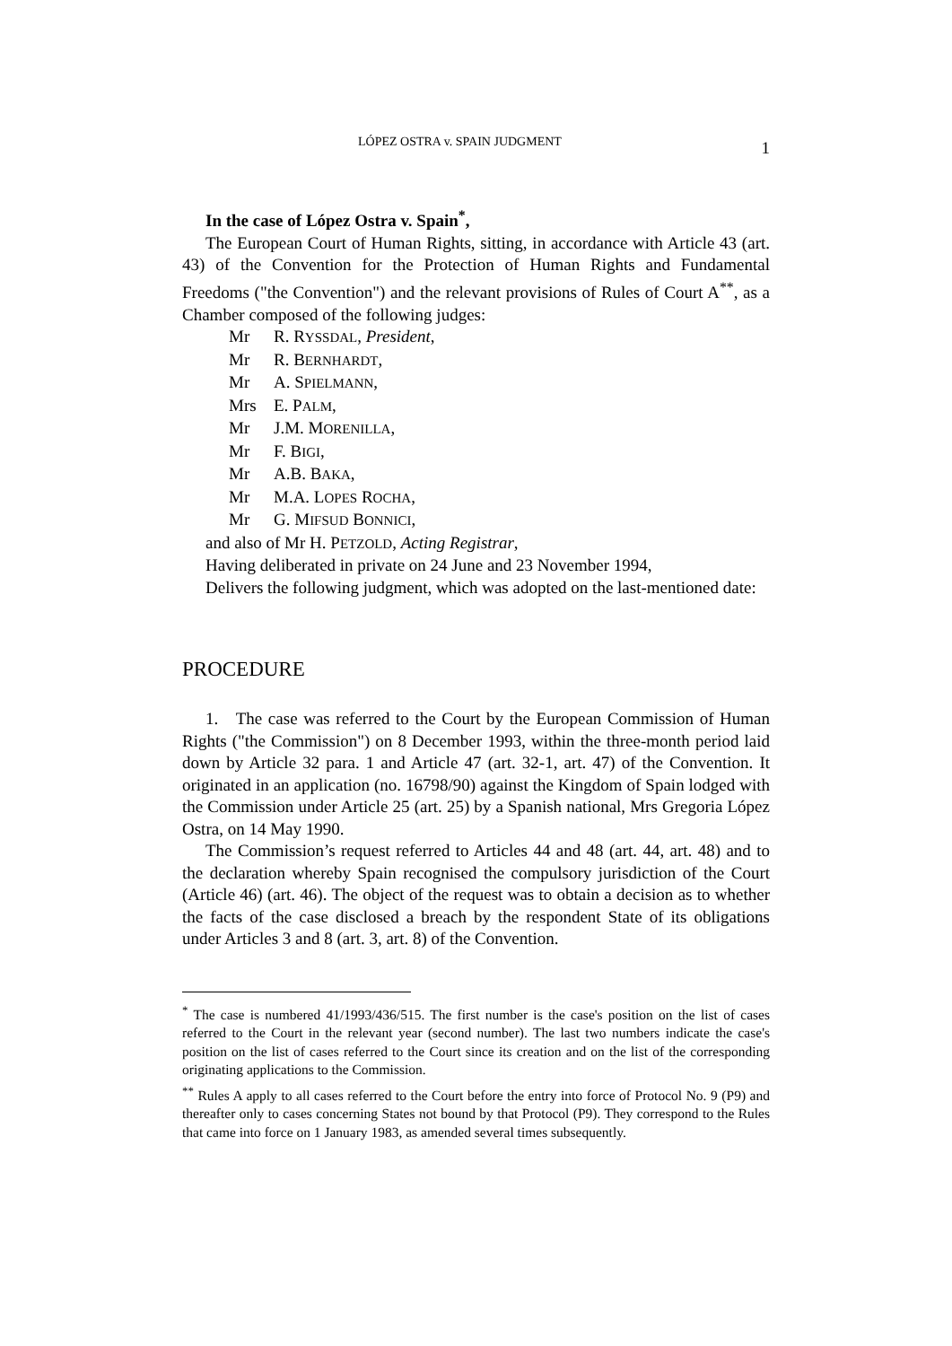LÓPEZ OSTRA v. SPAIN JUDGMENT 1
In the case of López Ostra v. Spain<sup>*</sup>,
The European Court of Human Rights, sitting, in accordance with Article 43 (art. 43) of the Convention for the Protection of Human Rights and Fundamental Freedoms ("the Convention") and the relevant provisions of Rules of Court A<sup>**</sup>, as a Chamber composed of the following judges:
Mr R. RYSSDAL, President,
Mr R. BERNHARDT,
Mr A. SPIELMANN,
Mrs E. PALM,
Mr J.M. MORENILLA,
Mr F. BIGI,
Mr A.B. BAKA,
Mr M.A. LOPES ROCHA,
Mr G. MIFSUD BONNICI,
and also of Mr H. PETZOLD, Acting Registrar,
Having deliberated in private on 24 June and 23 November 1994,
Delivers the following judgment, which was adopted on the last-mentioned date:
PROCEDURE
1. The case was referred to the Court by the European Commission of Human Rights ("the Commission") on 8 December 1993, within the three-month period laid down by Article 32 para. 1 and Article 47 (art. 32-1, art. 47) of the Convention. It originated in an application (no. 16798/90) against the Kingdom of Spain lodged with the Commission under Article 25 (art. 25) by a Spanish national, Mrs Gregoria López Ostra, on 14 May 1990.
The Commission’s request referred to Articles 44 and 48 (art. 44, art. 48) and to the declaration whereby Spain recognised the compulsory jurisdiction of the Court (Article 46) (art. 46). The object of the request was to obtain a decision as to whether the facts of the case disclosed a breach by the respondent State of its obligations under Articles 3 and 8 (art. 3, art. 8) of the Convention.
<sup>*</sup> The case is numbered 41/1993/436/515. The first number is the case's position on the list of cases referred to the Court in the relevant year (second number). The last two numbers indicate the case's position on the list of cases referred to the Court since its creation and on the list of the corresponding originating applications to the Commission.
<sup>**</sup> Rules A apply to all cases referred to the Court before the entry into force of Protocol No. 9 (P9) and thereafter only to cases concerning States not bound by that Protocol (P9). They correspond to the Rules that came into force on 1 January 1983, as amended several times subsequently.